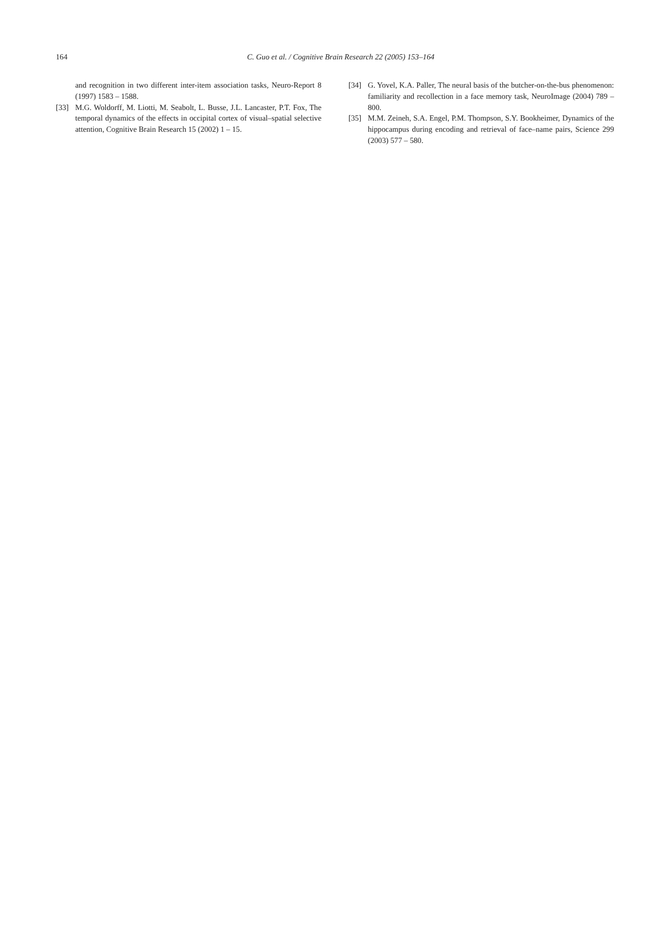164
C. Guo et al. / Cognitive Brain Research 22 (2005) 153–164
and recognition in two different inter-item association tasks, Neuro-Report 8 (1997) 1583 – 1588.
[33] M.G. Woldorff, M. Liotti, M. Seabolt, L. Busse, J.L. Lancaster, P.T. Fox, The temporal dynamics of the effects in occipital cortex of visual–spatial selective attention, Cognitive Brain Research 15 (2002) 1 – 15.
[34] G. Yovel, K.A. Paller, The neural basis of the butcher-on-the-bus phenomenon: familiarity and recollection in a face memory task, NeuroImage (2004) 789 – 800.
[35] M.M. Zeineh, S.A. Engel, P.M. Thompson, S.Y. Bookheimer, Dynamics of the hippocampus during encoding and retrieval of face–name pairs, Science 299 (2003) 577 – 580.